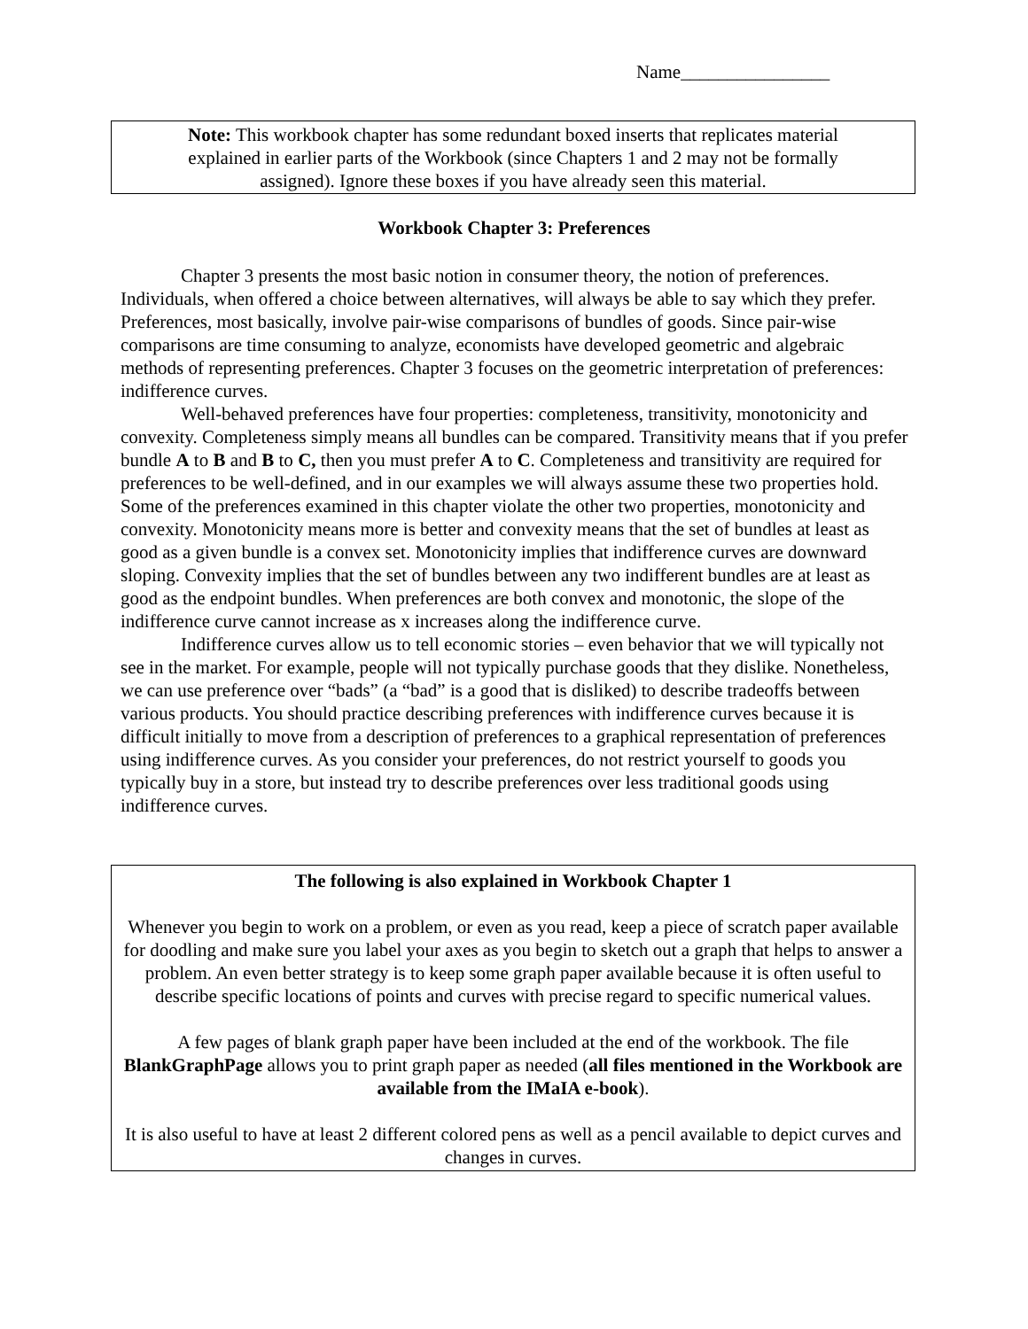Name________________
Note: This workbook chapter has some redundant boxed inserts that replicates material
explained in earlier parts of the Workbook (since Chapters 1 and 2 may not be formally
assigned). Ignore these boxes if you have already seen this material.
Workbook Chapter 3: Preferences
Chapter 3 presents the most basic notion in consumer theory, the notion of preferences. Individuals, when offered a choice between alternatives, will always be able to say which they prefer. Preferences, most basically, involve pair-wise comparisons of bundles of goods. Since pair-wise comparisons are time consuming to analyze, economists have developed geometric and algebraic methods of representing preferences. Chapter 3 focuses on the geometric interpretation of preferences: indifference curves.
Well-behaved preferences have four properties: completeness, transitivity, monotonicity and convexity. Completeness simply means all bundles can be compared. Transitivity means that if you prefer bundle A to B and B to C, then you must prefer A to C. Completeness and transitivity are required for preferences to be well-defined, and in our examples we will always assume these two properties hold. Some of the preferences examined in this chapter violate the other two properties, monotonicity and convexity. Monotonicity means more is better and convexity means that the set of bundles at least as good as a given bundle is a convex set. Monotonicity implies that indifference curves are downward sloping. Convexity implies that the set of bundles between any two indifferent bundles are at least as good as the endpoint bundles. When preferences are both convex and monotonic, the slope of the indifference curve cannot increase as x increases along the indifference curve.
Indifference curves allow us to tell economic stories – even behavior that we will typically not see in the market. For example, people will not typically purchase goods that they dislike. Nonetheless, we can use preference over “bads” (a “bad” is a good that is disliked) to describe tradeoffs between various products. You should practice describing preferences with indifference curves because it is difficult initially to move from a description of preferences to a graphical representation of preferences using indifference curves. As you consider your preferences, do not restrict yourself to goods you typically buy in a store, but instead try to describe preferences over less traditional goods using indifference curves.
The following is also explained in Workbook Chapter 1
Whenever you begin to work on a problem, or even as you read, keep a piece of scratch paper available for doodling and make sure you label your axes as you begin to sketch out a graph that helps to answer a problem. An even better strategy is to keep some graph paper available because it is often useful to describe specific locations of points and curves with precise regard to specific numerical values.
A few pages of blank graph paper have been included at the end of the workbook. The file BlankGraphPage allows you to print graph paper as needed (all files mentioned in the Workbook are available from the IMaIA e-book).
It is also useful to have at least 2 different colored pens as well as a pencil available to depict curves and changes in curves.